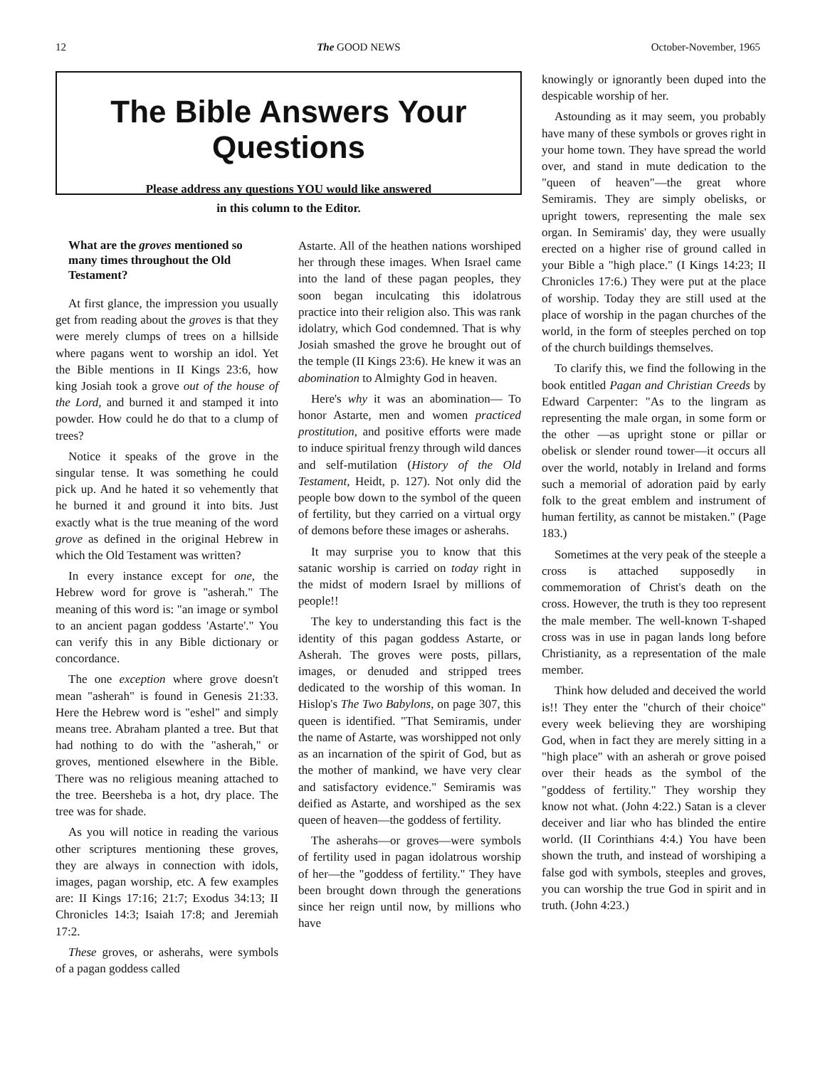12 The GOOD NEWS October-November, 1965
The Bible Answers Your Questions
Please address any questions YOU would like answered
in this column to the Editor.
What are the groves mentioned so many times throughout the Old Testament?
At first glance, the impression you usually get from reading about the groves is that they were merely clumps of trees on a hillside where pagans went to worship an idol. Yet the Bible mentions in II Kings 23:6, how king Josiah took a grove out of the house of the Lord, and burned it and stamped it into powder. How could he do that to a clump of trees?
Notice it speaks of the grove in the singular tense. It was something he could pick up. And he hated it so vehemently that he burned it and ground it into bits. Just exactly what is the true meaning of the word grove as defined in the original Hebrew in which the Old Testament was written?
In every instance except for one, the Hebrew word for grove is "asherah." The meaning of this word is: "an image or symbol to an ancient pagan goddess 'Astarte'." You can verify this in any Bible dictionary or concordance.
The one exception where grove doesn't mean "asherah" is found in Genesis 21:33. Here the Hebrew word is "eshel" and simply means tree. Abraham planted a tree. But that had nothing to do with the "asherah," or groves, mentioned elsewhere in the Bible. There was no religious meaning attached to the tree. Beersheba is a hot, dry place. The tree was for shade.
As you will notice in reading the various other scriptures mentioning these groves, they are always in connection with idols, images, pagan worship, etc. A few examples are: II Kings 17:16; 21:7; Exodus 34:13; II Chronicles 14:3; Isaiah 17:8; and Jeremiah 17:2.
These groves, or asherahs, were symbols of a pagan goddess called
Astarte. All of the heathen nations worshiped her through these images. When Israel came into the land of these pagan peoples, they soon began inculcating this idolatrous practice into their religion also. This was rank idolatry, which God condemned. That is why Josiah smashed the grove he brought out of the temple (II Kings 23:6). He knew it was an abomination to Almighty God in heaven.
Here's why it was an abomination— To honor Astarte, men and women practiced prostitution, and positive efforts were made to induce spiritual frenzy through wild dances and self-mutilation (History of the Old Testament, Heidt, p. 127). Not only did the people bow down to the symbol of the queen of fertility, but they carried on a virtual orgy of demons before these images or asherahs.
It may surprise you to know that this satanic worship is carried on today right in the midst of modern Israel by millions of people!!
The key to understanding this fact is the identity of this pagan goddess Astarte, or Asherah. The groves were posts, pillars, images, or denuded and stripped trees dedicated to the worship of this woman. In Hislop's The Two Babylons, on page 307, this queen is identified. "That Semiramis, under the name of Astarte, was worshipped not only as an incarnation of the spirit of God, but as the mother of mankind, we have very clear and satisfactory evidence." Semiramis was deified as Astarte, and worshiped as the sex queen of heaven—the goddess of fertility.
The asherahs—or groves—were symbols of fertility used in pagan idolatrous worship of her—the "goddess of fertility." They have been brought down through the generations since her reign until now, by millions who have
knowingly or ignorantly been duped into the despicable worship of her.
Astounding as it may seem, you probably have many of these symbols or groves right in your home town. They have spread the world over, and stand in mute dedication to the "queen of heaven"—the great whore Semiramis. They are simply obelisks, or upright towers, representing the male sex organ. In Semiramis' day, they were usually erected on a higher rise of ground called in your Bible a "high place." (I Kings 14:23; II Chronicles 17:6.) They were put at the place of worship. Today they are still used at the place of worship in the pagan churches of the world, in the form of steeples perched on top of the church buildings themselves.
To clarify this, we find the following in the book entitled Pagan and Christian Creeds by Edward Carpenter: "As to the lingram as representing the male organ, in some form or the other —as upright stone or pillar or obelisk or slender round tower—it occurs all over the world, notably in Ireland and forms such a memorial of adoration paid by early folk to the great emblem and instrument of human fertility, as cannot be mistaken." (Page 183.)
Sometimes at the very peak of the steeple a cross is attached supposedly in commemoration of Christ's death on the cross. However, the truth is they too represent the male member. The well-known T-shaped cross was in use in pagan lands long before Christianity, as a representation of the male member.
Think how deluded and deceived the world is!! They enter the "church of their choice" every week believing they are worshiping God, when in fact they are merely sitting in a "high place" with an asherah or grove poised over their heads as the symbol of the "goddess of fertility." They worship they know not what. (John 4:22.) Satan is a clever deceiver and liar who has blinded the entire world. (II Corinthians 4:4.) You have been shown the truth, and instead of worshiping a false god with symbols, steeples and groves, you can worship the true God in spirit and in truth. (John 4:23.)